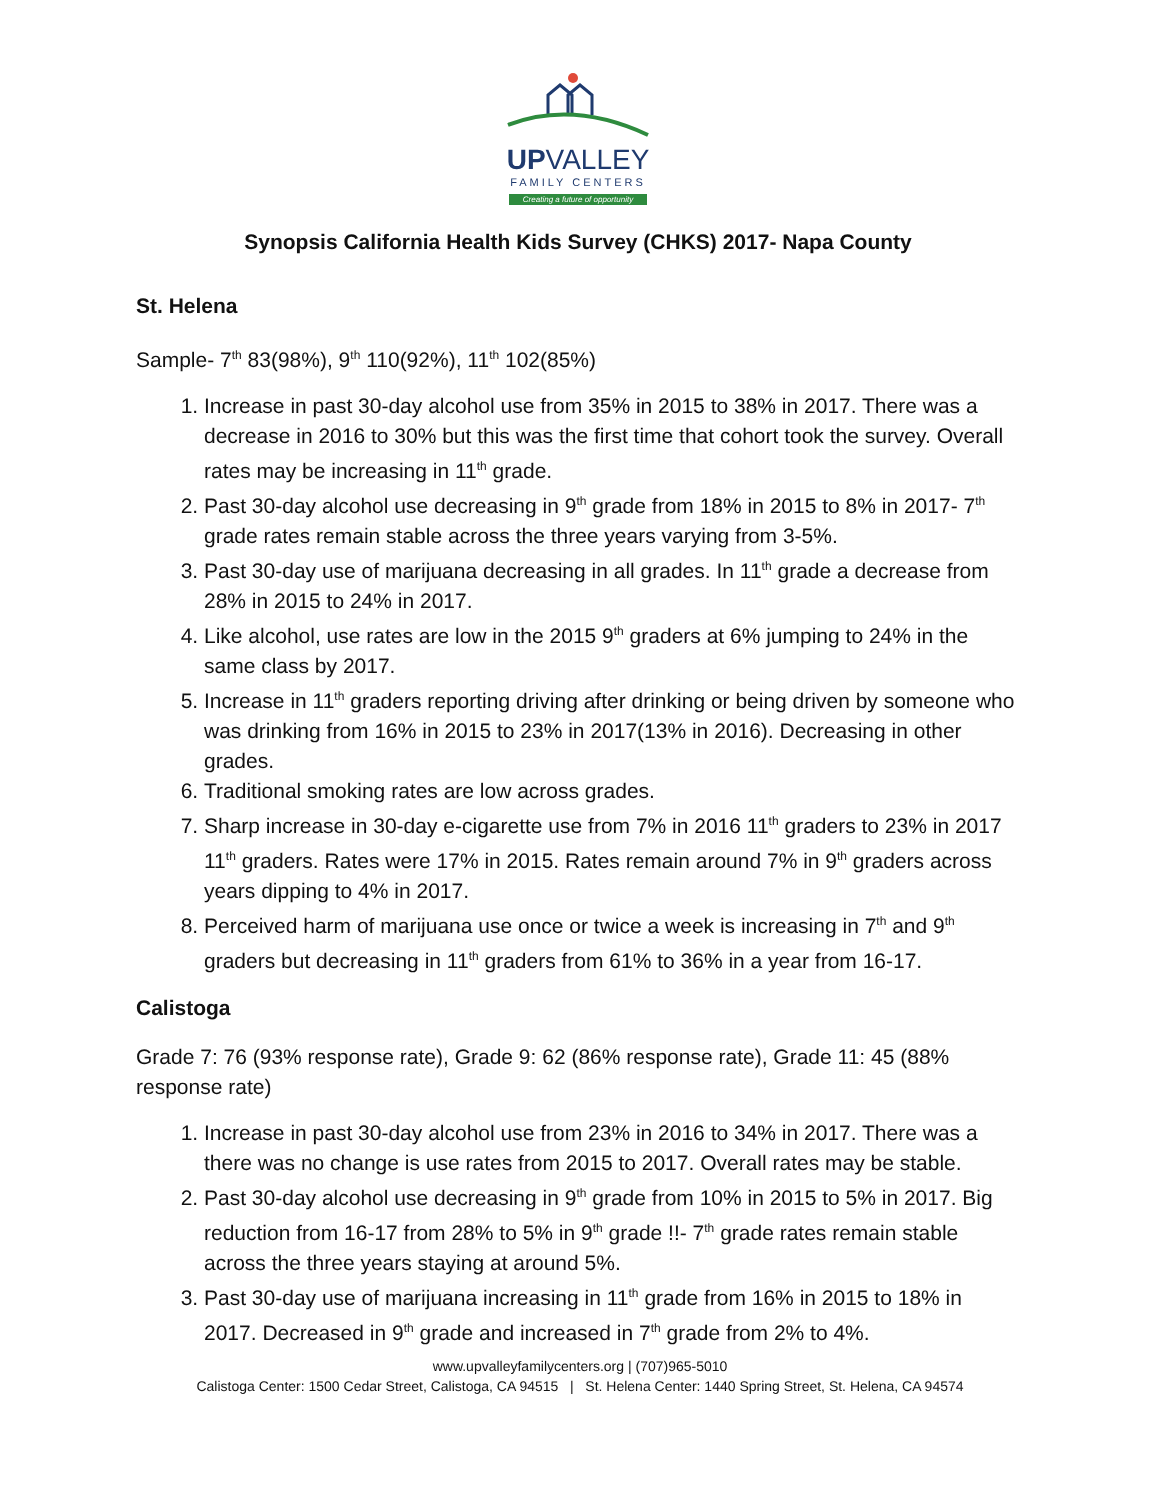UPVALLEY
FAMILY CENTERS
Creating a future of opportunity
Synopsis California Health Kids Survey (CHKS) 2017- Napa County
St. Helena
Sample- 7<sup>th</sup> 83(98%), 9<sup>th</sup> 110(92%), 11<sup>th</sup> 102(85%)
1. Increase in past 30-day alcohol use from 35% in 2015 to 38% in 2017. There was a decrease in 2016 to 30% but this was the first time that cohort took the survey. Overall rates may be increasing in 11<sup>th</sup> grade.
2. Past 30-day alcohol use decreasing in 9<sup>th</sup> grade from 18% in 2015 to 8% in 2017- 7<sup>th</sup> grade rates remain stable across the three years varying from 3-5%.
3. Past 30-day use of marijuana decreasing in all grades. In 11<sup>th</sup> grade a decrease from 28% in 2015 to 24% in 2017.
4. Like alcohol, use rates are low in the 2015 9<sup>th</sup> graders at 6% jumping to 24% in the same class by 2017.
5. Increase in 11<sup>th</sup> graders reporting driving after drinking or being driven by someone who was drinking from 16% in 2015 to 23% in 2017(13% in 2016). Decreasing in other grades.
6. Traditional smoking rates are low across grades.
7. Sharp increase in 30-day e-cigarette use from 7% in 2016 11<sup>th</sup> graders to 23% in 2017 11<sup>th</sup> graders. Rates were 17% in 2015. Rates remain around 7% in 9<sup>th</sup> graders across years dipping to 4% in 2017.
8. Perceived harm of marijuana use once or twice a week is increasing in 7<sup>th</sup> and 9<sup>th</sup> graders but decreasing in 11<sup>th</sup> graders from 61% to 36% in a year from 16-17.
Calistoga
Grade 7: 76 (93% response rate), Grade 9: 62 (86% response rate), Grade 11: 45 (88% response rate)
1. Increase in past 30-day alcohol use from 23% in 2016 to 34% in 2017. There was a there was no change is use rates from 2015 to 2017. Overall rates may be stable.
2. Past 30-day alcohol use decreasing in 9<sup>th</sup> grade from 10% in 2015 to 5% in 2017. Big reduction from 16-17 from 28% to 5% in 9<sup>th</sup> grade !!- 7<sup>th</sup> grade rates remain stable across the three years staying at around 5%.
3. Past 30-day use of marijuana increasing in 11<sup>th</sup> grade from 16% in 2015 to 18% in 2017. Decreased in 9<sup>th</sup> grade and increased in 7<sup>th</sup> grade from 2% to 4%.
www.upvalleyfamilycenters.org | (707)965-5010
Calistoga Center: 1500 Cedar Street, Calistoga, CA 94515 | St. Helena Center: 1440 Spring Street, St. Helena, CA 94574